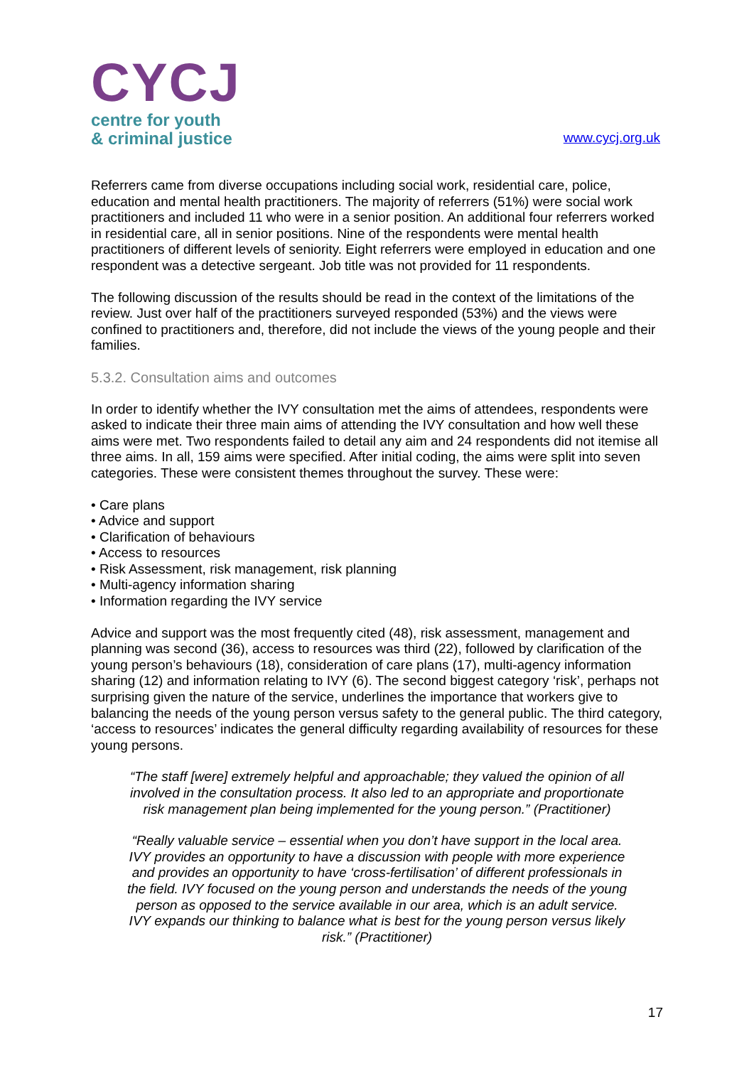CYCJ
centre for youth
& criminal justice
www.cycj.org.uk
Referrers came from diverse occupations including social work, residential care, police, education and mental health practitioners. The majority of referrers (51%) were social work practitioners and included 11 who were in a senior position. An additional four referrers worked in residential care, all in senior positions. Nine of the respondents were mental health practitioners of different levels of seniority. Eight referrers were employed in education and one respondent was a detective sergeant. Job title was not provided for 11 respondents.
The following discussion of the results should be read in the context of the limitations of the review. Just over half of the practitioners surveyed responded (53%) and the views were confined to practitioners and, therefore, did not include the views of the young people and their families.
5.3.2. Consultation aims and outcomes
In order to identify whether the IVY consultation met the aims of attendees, respondents were asked to indicate their three main aims of attending the IVY consultation and how well these aims were met. Two respondents failed to detail any aim and 24 respondents did not itemise all three aims. In all, 159 aims were specified. After initial coding, the aims were split into seven categories. These were consistent themes throughout the survey. These were:
• Care plans
• Advice and support
• Clarification of behaviours
• Access to resources
• Risk Assessment, risk management, risk planning
• Multi-agency information sharing
• Information regarding the IVY service
Advice and support was the most frequently cited (48), risk assessment, management and planning was second (36), access to resources was third (22), followed by clarification of the young person’s behaviours (18), consideration of care plans (17), multi-agency information sharing (12) and information relating to IVY (6). The second biggest category ‘risk’, perhaps not surprising given the nature of the service, underlines the importance that workers give to balancing the needs of the young person versus safety to the general public. The third category, ‘access to resources’ indicates the general difficulty regarding availability of resources for these young persons.
“The staff [were] extremely helpful and approachable; they valued the opinion of all involved in the consultation process. It also led to an appropriate and proportionate risk management plan being implemented for the young person.” (Practitioner)
“Really valuable service – essential when you don’t have support in the local area. IVY provides an opportunity to have a discussion with people with more experience and provides an opportunity to have ‘cross-fertilisation’ of different professionals in the field. IVY focused on the young person and understands the needs of the young person as opposed to the service available in our area, which is an adult service. IVY expands our thinking to balance what is best for the young person versus likely risk.” (Practitioner)
17